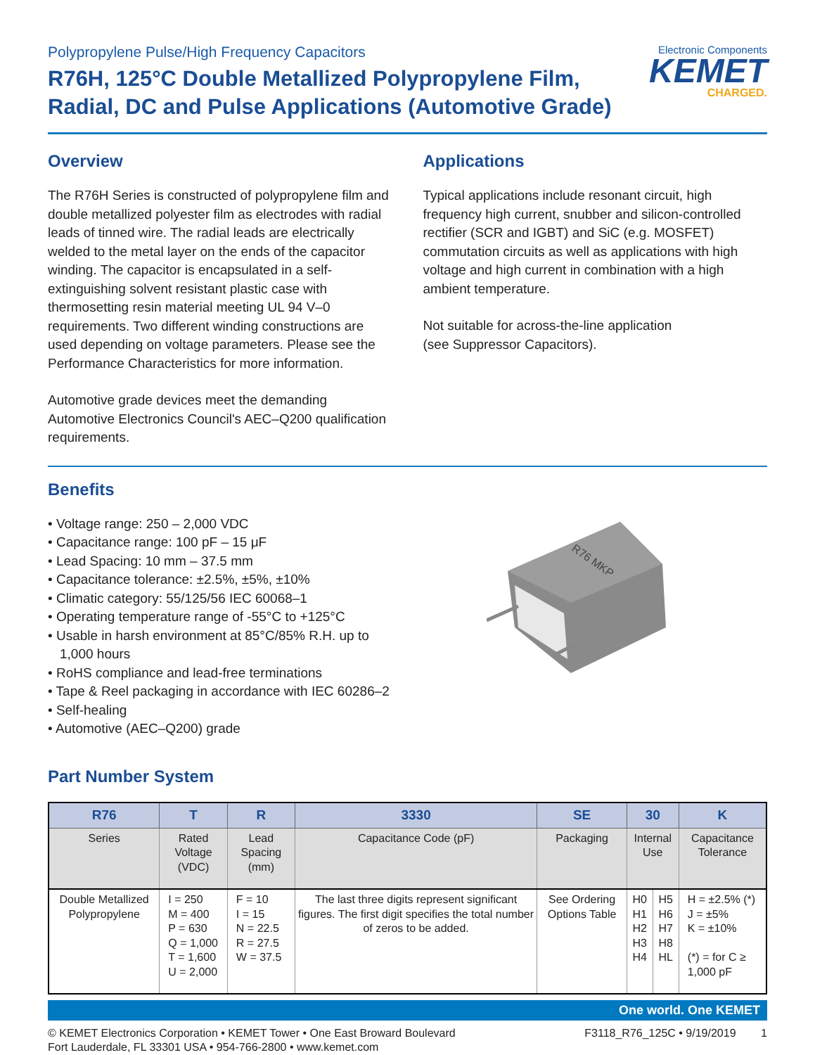Polypropylene Pulse/High Frequency Capacitors
R76H, 125°C Double Metallized Polypropylene Film,
Radial, DC and Pulse Applications (Automotive Grade)
Electronic Components
KEMET
CHARGED.
Overview
The R76H Series is constructed of polypropylene film and double metallized polyester film as electrodes with radial leads of tinned wire. The radial leads are electrically welded to the metal layer on the ends of the capacitor winding. The capacitor is encapsulated in a self-extinguishing solvent resistant plastic case with thermosetting resin material meeting UL 94 V–0 requirements. Two different winding constructions are used depending on voltage parameters. Please see the Performance Characteristics for more information.
Automotive grade devices meet the demanding Automotive Electronics Council's AEC–Q200 qualification requirements.
Applications
Typical applications include resonant circuit, high frequency high current, snubber and silicon-controlled rectifier (SCR and IGBT) and SiC (e.g. MOSFET) commutation circuits as well as applications with high voltage and high current in combination with a high ambient temperature.
Not suitable for across-the-line application
(see Suppressor Capacitors).
Benefits
• Voltage range: 250 – 2,000 VDC
• Capacitance range: 100 pF – 15 μF
• Lead Spacing: 10 mm – 37.5 mm
• Capacitance tolerance: ±2.5%, ±5%, ±10%
• Climatic category: 55/125/56 IEC 60068–1
• Operating temperature range of -55°C to +125°C
• Usable in harsh environment at 85°C/85% R.H. up to 1,000 hours
• RoHS compliance and lead-free terminations
• Tape & Reel packaging in accordance with IEC 60286–2
• Self-healing
• Automotive (AEC–Q200) grade
R76 MKP
Part Number System
| R76 | T | R | 3330 | SE | 30 | | K |
| --- | --- | --- | --- | --- | --- | --- | --- |
| Series | Rated Voltage (VDC) | Lead Spacing (mm) | Capacitance Code (pF) | Packaging | Internal Use | | Capacitance Tolerance |
| Double Metallized Polypropylene | I = 250 M = 400 P = 630 Q = 1,000 T = 1,600 U = 2,000 | F = 10 I = 15 N = 22.5 R = 27.5 W = 37.5 | The last three digits represent significant figures. The first digit specifies the total number of zeros to be added. | See Ordering Options Table | H0 H1 H2 H3 H4 | H5 H6 H7 H8 HL | H = ±2.5% (*) J = ±5% K = ±10% (*) = for C ≥ 1,000 pF |
One world. One KEMET
© KEMET Electronics Corporation • KEMET Tower • One East Broward Boulevard
Fort Lauderdale, FL 33301 USA • 954-766-2800 • www.kemet.com
F3118_R76_125C • 9/19/2019 1